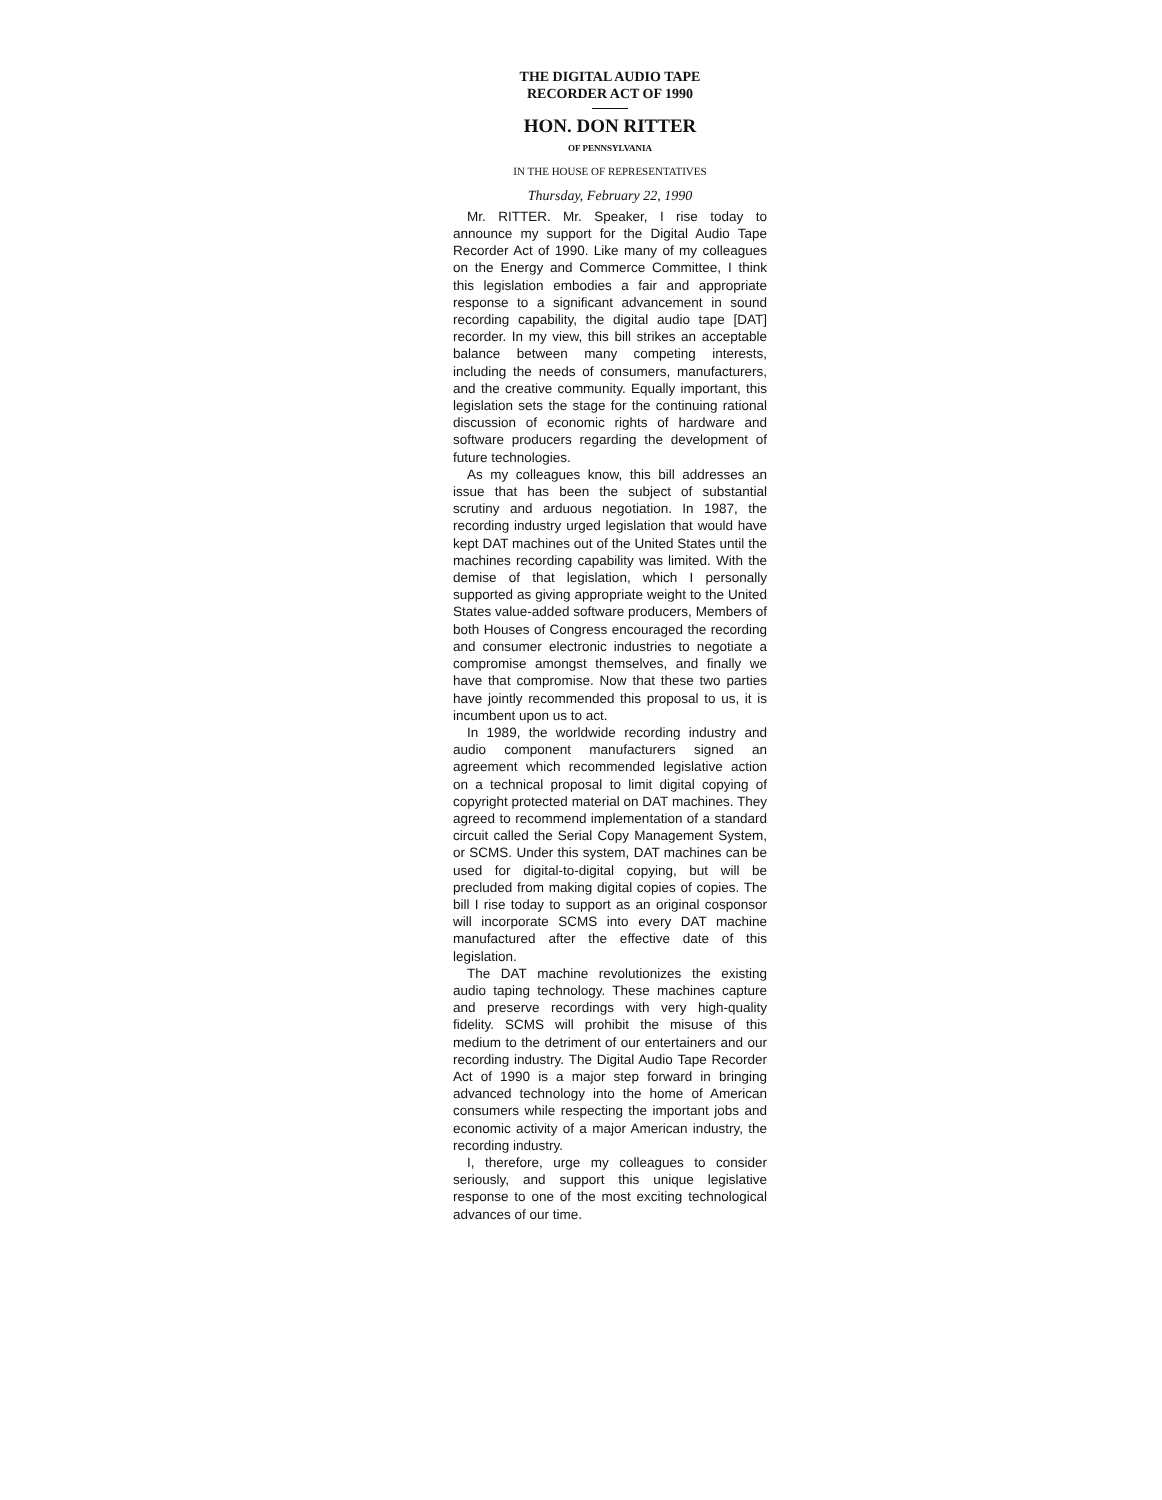THE DIGITAL AUDIO TAPE
RECORDER ACT OF 1990
HON. DON RITTER
OF PENNSYLVANIA
IN THE HOUSE OF REPRESENTATIVES
Thursday, February 22, 1990
Mr. RITTER. Mr. Speaker, I rise today to announce my support for the Digital Audio Tape Recorder Act of 1990. Like many of my colleagues on the Energy and Commerce Committee, I think this legislation embodies a fair and appropriate response to a significant advancement in sound recording capability, the digital audio tape [DAT] recorder. In my view, this bill strikes an acceptable balance between many competing interests, including the needs of consumers, manufacturers, and the creative community. Equally important, this legislation sets the stage for the continuing rational discussion of economic rights of hardware and software producers regarding the development of future technologies.
As my colleagues know, this bill addresses an issue that has been the subject of substantial scrutiny and arduous negotiation. In 1987, the recording industry urged legislation that would have kept DAT machines out of the United States until the machines recording capability was limited. With the demise of that legislation, which I personally supported as giving appropriate weight to the United States value-added software producers, Members of both Houses of Congress encouraged the recording and consumer electronic industries to negotiate a compromise amongst themselves, and finally we have that compromise. Now that these two parties have jointly recommended this proposal to us, it is incumbent upon us to act.
In 1989, the worldwide recording industry and audio component manufacturers signed an agreement which recommended legislative action on a technical proposal to limit digital copying of copyright protected material on DAT machines. They agreed to recommend implementation of a standard circuit called the Serial Copy Management System, or SCMS. Under this system, DAT machines can be used for digital-to-digital copying, but will be precluded from making digital copies of copies. The bill I rise today to support as an original cosponsor will incorporate SCMS into every DAT machine manufactured after the effective date of this legislation.
The DAT machine revolutionizes the existing audio taping technology. These machines capture and preserve recordings with very high-quality fidelity. SCMS will prohibit the misuse of this medium to the detriment of our entertainers and our recording industry. The Digital Audio Tape Recorder Act of 1990 is a major step forward in bringing advanced technology into the home of American consumers while respecting the important jobs and economic activity of a major American industry, the recording industry.
I, therefore, urge my colleagues to consider seriously, and support this unique legislative response to one of the most exciting technological advances of our time.